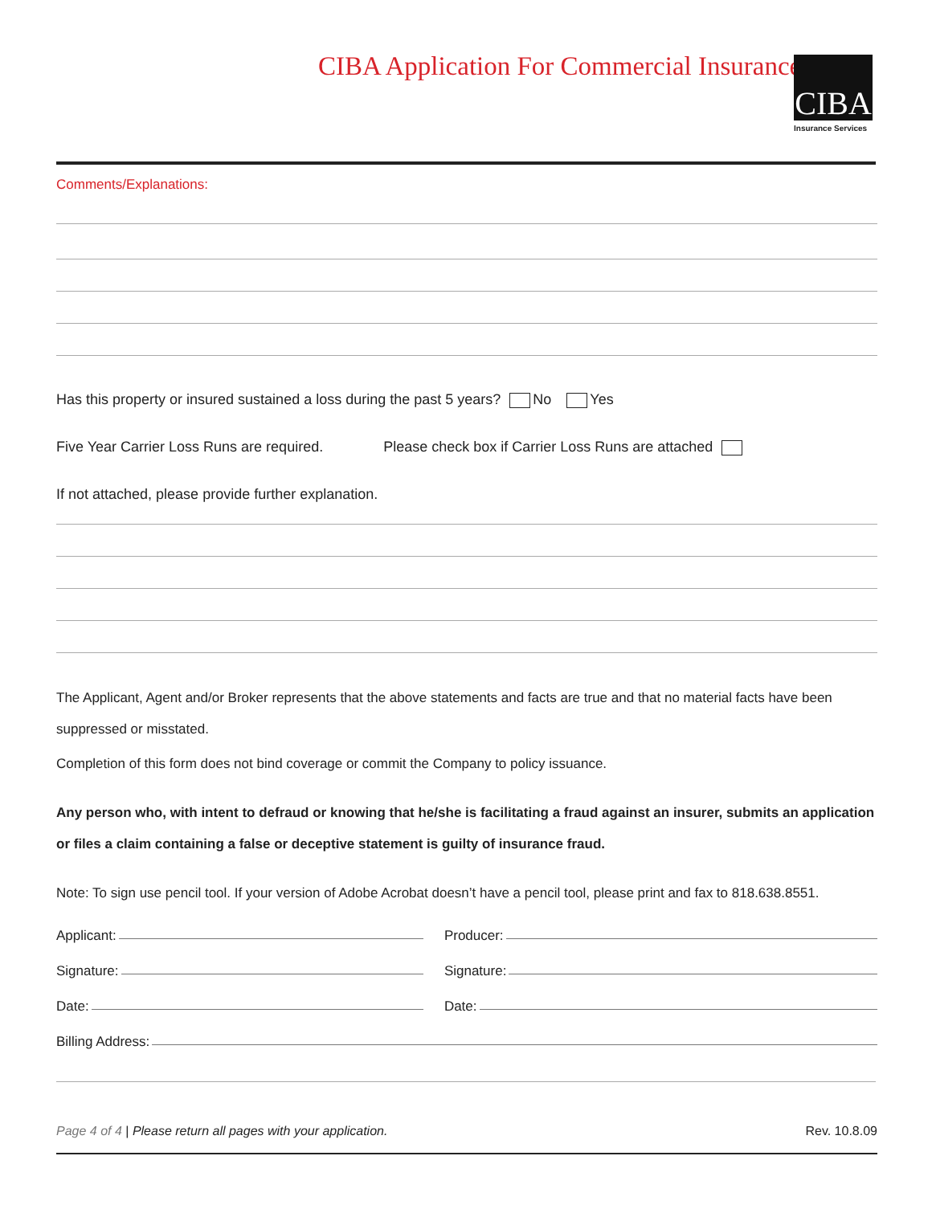CIBA Application For Commercial Insurance
CIBA
Insurance Services
Comments/Explanations:
Has this property or insured sustained a loss during the past 5 years? No Yes
Five Year Carrier Loss Runs are required. Please check box if Carrier Loss Runs are attached
If not attached, please provide further explanation.
The Applicant, Agent and/or Broker represents that the above statements and facts are true and that no material facts have been suppressed or misstated.
Completion of this form does not bind coverage or commit the Company to policy issuance.
Any person who, with intent to defraud or knowing that he/she is facilitating a fraud against an insurer, submits an application or files a claim containing a false or deceptive statement is guilty of insurance fraud.
Note: To sign use pencil tool. If your version of Adobe Acrobat doesn’t have a pencil tool, please print and fax to 818.638.8551.
Applicant: Producer:
Signature: Signature:
Date: Date:
Billing Address:
Page 4 of 4 | Please return all pages with your application.
Rev. 10.8.09